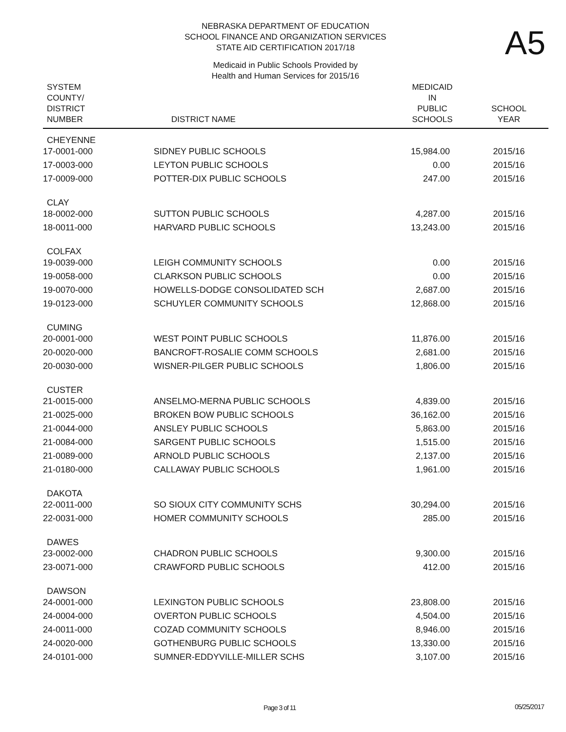NEBRASKA DEPARTMENT OF EDUCATION
SCHOOL FINANCE AND ORGANIZATION SERVICES
STATE AID CERTIFICATION 2017/18
A5
Medicaid in Public Schools Provided by
Health and Human Services for 2015/16
| SYSTEM COUNTY/ DISTRICT NUMBER | DISTRICT NAME | MEDICAID IN PUBLIC SCHOOLS | SCHOOL YEAR |
| --- | --- | --- | --- |
| CHEYENNE | | | |
| 17-0001-000 | SIDNEY PUBLIC SCHOOLS | 15,984.00 | 2015/16 |
| 17-0003-000 | LEYTON PUBLIC SCHOOLS | 0.00 | 2015/16 |
| 17-0009-000 | POTTER-DIX PUBLIC SCHOOLS | 247.00 | 2015/16 |
| CLAY | | | |
| 18-0002-000 | SUTTON PUBLIC SCHOOLS | 4,287.00 | 2015/16 |
| 18-0011-000 | HARVARD PUBLIC SCHOOLS | 13,243.00 | 2015/16 |
| COLFAX | | | |
| 19-0039-000 | LEIGH COMMUNITY SCHOOLS | 0.00 | 2015/16 |
| 19-0058-000 | CLARKSON PUBLIC SCHOOLS | 0.00 | 2015/16 |
| 19-0070-000 | HOWELLS-DODGE CONSOLIDATED SCH | 2,687.00 | 2015/16 |
| 19-0123-000 | SCHUYLER COMMUNITY SCHOOLS | 12,868.00 | 2015/16 |
| CUMING | | | |
| 20-0001-000 | WEST POINT PUBLIC SCHOOLS | 11,876.00 | 2015/16 |
| 20-0020-000 | BANCROFT-ROSALIE COMM SCHOOLS | 2,681.00 | 2015/16 |
| 20-0030-000 | WISNER-PILGER PUBLIC SCHOOLS | 1,806.00 | 2015/16 |
| CUSTER | | | |
| 21-0015-000 | ANSELMO-MERNA PUBLIC SCHOOLS | 4,839.00 | 2015/16 |
| 21-0025-000 | BROKEN BOW PUBLIC SCHOOLS | 36,162.00 | 2015/16 |
| 21-0044-000 | ANSLEY PUBLIC SCHOOLS | 5,863.00 | 2015/16 |
| 21-0084-000 | SARGENT PUBLIC SCHOOLS | 1,515.00 | 2015/16 |
| 21-0089-000 | ARNOLD PUBLIC SCHOOLS | 2,137.00 | 2015/16 |
| 21-0180-000 | CALLAWAY PUBLIC SCHOOLS | 1,961.00 | 2015/16 |
| DAKOTA | | | |
| 22-0011-000 | SO SIOUX CITY COMMUNITY SCHS | 30,294.00 | 2015/16 |
| 22-0031-000 | HOMER COMMUNITY SCHOOLS | 285.00 | 2015/16 |
| DAWES | | | |
| 23-0002-000 | CHADRON PUBLIC SCHOOLS | 9,300.00 | 2015/16 |
| 23-0071-000 | CRAWFORD PUBLIC SCHOOLS | 412.00 | 2015/16 |
| DAWSON | | | |
| 24-0001-000 | LEXINGTON PUBLIC SCHOOLS | 23,808.00 | 2015/16 |
| 24-0004-000 | OVERTON PUBLIC SCHOOLS | 4,504.00 | 2015/16 |
| 24-0011-000 | COZAD COMMUNITY SCHOOLS | 8,946.00 | 2015/16 |
| 24-0020-000 | GOTHENBURG PUBLIC SCHOOLS | 13,330.00 | 2015/16 |
| 24-0101-000 | SUMNER-EDDYVILLE-MILLER SCHS | 3,107.00 | 2015/16 |
Page 3 of 11 05/25/2017